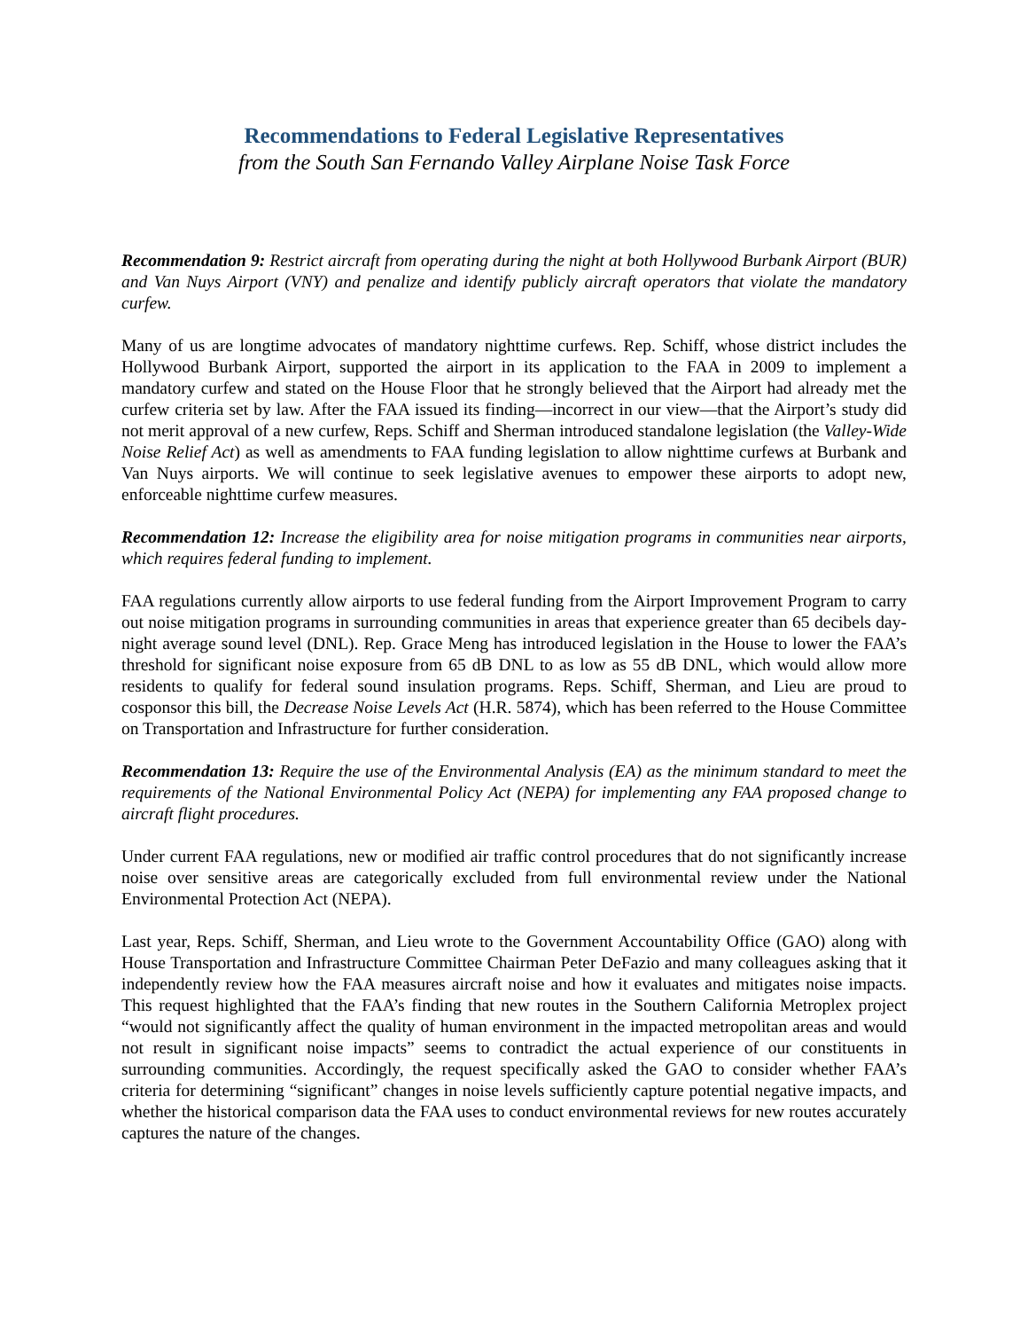Recommendations to Federal Legislative Representatives
from the South San Fernando Valley Airplane Noise Task Force
Recommendation 9: Restrict aircraft from operating during the night at both Hollywood Burbank Airport (BUR) and Van Nuys Airport (VNY) and penalize and identify publicly aircraft operators that violate the mandatory curfew.
Many of us are longtime advocates of mandatory nighttime curfews. Rep. Schiff, whose district includes the Hollywood Burbank Airport, supported the airport in its application to the FAA in 2009 to implement a mandatory curfew and stated on the House Floor that he strongly believed that the Airport had already met the curfew criteria set by law. After the FAA issued its finding—incorrect in our view—that the Airport’s study did not merit approval of a new curfew, Reps. Schiff and Sherman introduced standalone legislation (the Valley-Wide Noise Relief Act) as well as amendments to FAA funding legislation to allow nighttime curfews at Burbank and Van Nuys airports. We will continue to seek legislative avenues to empower these airports to adopt new, enforceable nighttime curfew measures.
Recommendation 12: Increase the eligibility area for noise mitigation programs in communities near airports, which requires federal funding to implement.
FAA regulations currently allow airports to use federal funding from the Airport Improvement Program to carry out noise mitigation programs in surrounding communities in areas that experience greater than 65 decibels day-night average sound level (DNL). Rep. Grace Meng has introduced legislation in the House to lower the FAA’s threshold for significant noise exposure from 65 dB DNL to as low as 55 dB DNL, which would allow more residents to qualify for federal sound insulation programs. Reps. Schiff, Sherman, and Lieu are proud to cosponsor this bill, the Decrease Noise Levels Act (H.R. 5874), which has been referred to the House Committee on Transportation and Infrastructure for further consideration.
Recommendation 13: Require the use of the Environmental Analysis (EA) as the minimum standard to meet the requirements of the National Environmental Policy Act (NEPA) for implementing any FAA proposed change to aircraft flight procedures.
Under current FAA regulations, new or modified air traffic control procedures that do not significantly increase noise over sensitive areas are categorically excluded from full environmental review under the National Environmental Protection Act (NEPA).
Last year, Reps. Schiff, Sherman, and Lieu wrote to the Government Accountability Office (GAO) along with House Transportation and Infrastructure Committee Chairman Peter DeFazio and many colleagues asking that it independently review how the FAA measures aircraft noise and how it evaluates and mitigates noise impacts. This request highlighted that the FAA’s finding that new routes in the Southern California Metroplex project “would not significantly affect the quality of human environment in the impacted metropolitan areas and would not result in significant noise impacts” seems to contradict the actual experience of our constituents in surrounding communities. Accordingly, the request specifically asked the GAO to consider whether FAA’s criteria for determining “significant” changes in noise levels sufficiently capture potential negative impacts, and whether the historical comparison data the FAA uses to conduct environmental reviews for new routes accurately captures the nature of the changes.